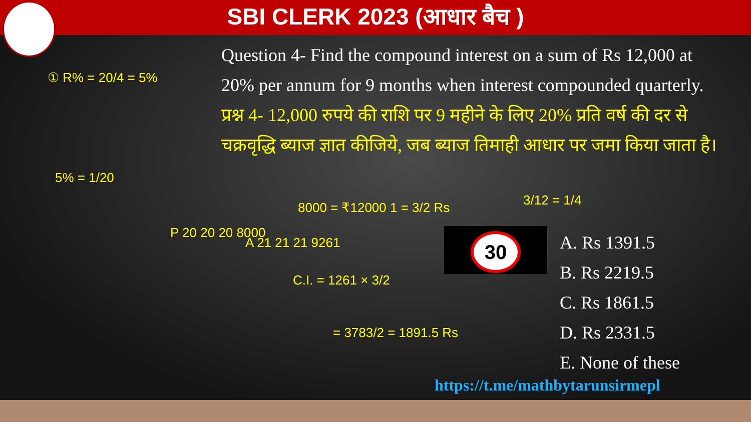SBI CLERK 2023 (आधार बैच )
Question 4- Find the compound interest on a sum of Rs 12,000 at 20% per annum for 9 months when interest compounded quarterly.
प्रश्न 4- 12,000 रुपये की राशि पर 9 महीने के लिए 20% प्रति वर्ष की दर से चक्रवृद्धि ब्याज ज्ञात कीजिये, जब ब्याज तिमाही आधार पर जमा किया जाता है।
30
A. Rs 1391.5
B. Rs 2219.5
C. Rs 1861.5
D. Rs 2331.5
E. None of these
https://t.me/mathbytarunsirmepl
① R% = 20/4 = 5%
5% = 1/20
P 20 20 20 8000
A 21 21 21 9261
8000 = ₹12000 1 = 3/2 Rs
C.I. = 1261 × 3/2
= 3783/2 = 1891.5 Rs
3/12 = 1/4